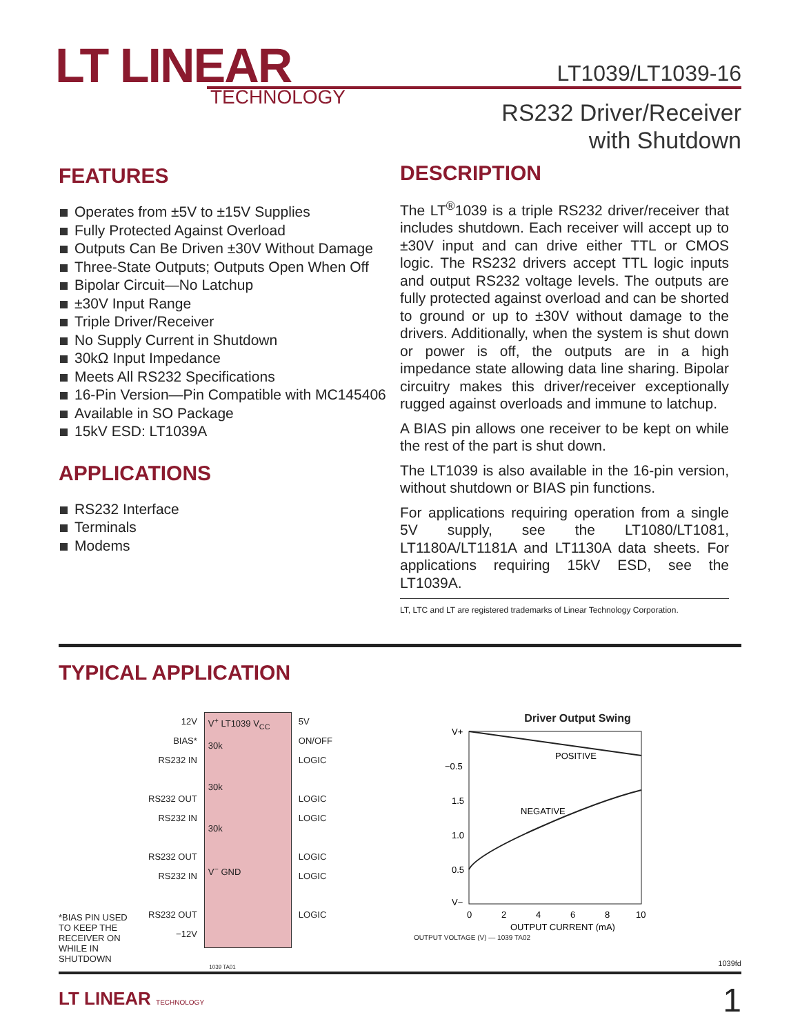LT LINEAR
TECHNOLOGY
LT1039/LT1039-16
RS232 Driver/Receiver
with Shutdown
FEATURES
Operates from ±5V to ±15V Supplies
Fully Protected Against Overload
Outputs Can Be Driven ±30V Without Damage
Three-State Outputs; Outputs Open When Off
Bipolar Circuit—No Latchup
±30V Input Range
Triple Driver/Receiver
No Supply Current in Shutdown
30kΩ Input Impedance
Meets All RS232 Specifications
16-Pin Version—Pin Compatible with MC145406
Available in SO Package
15kV ESD: LT1039A
APPLICATIONS
RS232 Interface
Terminals
Modems
DESCRIPTION
The LT<sup>®</sup>1039 is a triple RS232 driver/receiver that includes shutdown. Each receiver will accept up to ±30V input and can drive either TTL or CMOS logic. The RS232 drivers accept TTL logic inputs and output RS232 voltage levels. The outputs are fully protected against overload and can be shorted to ground or up to ±30V without damage to the drivers. Additionally, when the system is shut down or power is off, the outputs are in a high impedance state allowing data line sharing. Bipolar circuitry makes this driver/receiver exceptionally rugged against overloads and immune to latchup.
A BIAS pin allows one receiver to be kept on while the rest of the part is shut down.
The LT1039 is also available in the 16-pin version, without shutdown or BIAS pin functions.
For applications requiring operation from a single 5V supply, see the LT1080/LT1081, LT1180A/LT1181A and LT1130A data sheets. For applications requiring 15kV ESD, see the LT1039A.
LT, LTC and LT are registered trademarks of Linear Technology Corporation.
TYPICAL APPLICATION
*BIAS PIN USED TO KEEP THE RECEIVER ON WHILE IN SHUTDOWN
12V
BIAS*
RS232 IN
RS232 OUT
RS232 IN
RS232 OUT
RS232 IN
RS232 OUT
−12V
V<sup>+</sup> LT1039 V<sub>CC</sub>
30k
30k
30k
V<sup>−</sup> GND
5V
ON/OFF
LOGIC
LOGIC
LOGIC
LOGIC
LOGIC
LOGIC
1039 TA01
Driver Output Swing
POSITIVE
NEGATIVE
V+
−0.5
1.5
1.0
0.5
V−
0
2
4
6
8
10
OUTPUT CURRENT (mA)
OUTPUT VOLTAGE (V) — 1039 TA02
1039fd
LT LINEAR TECHNOLOGY
1